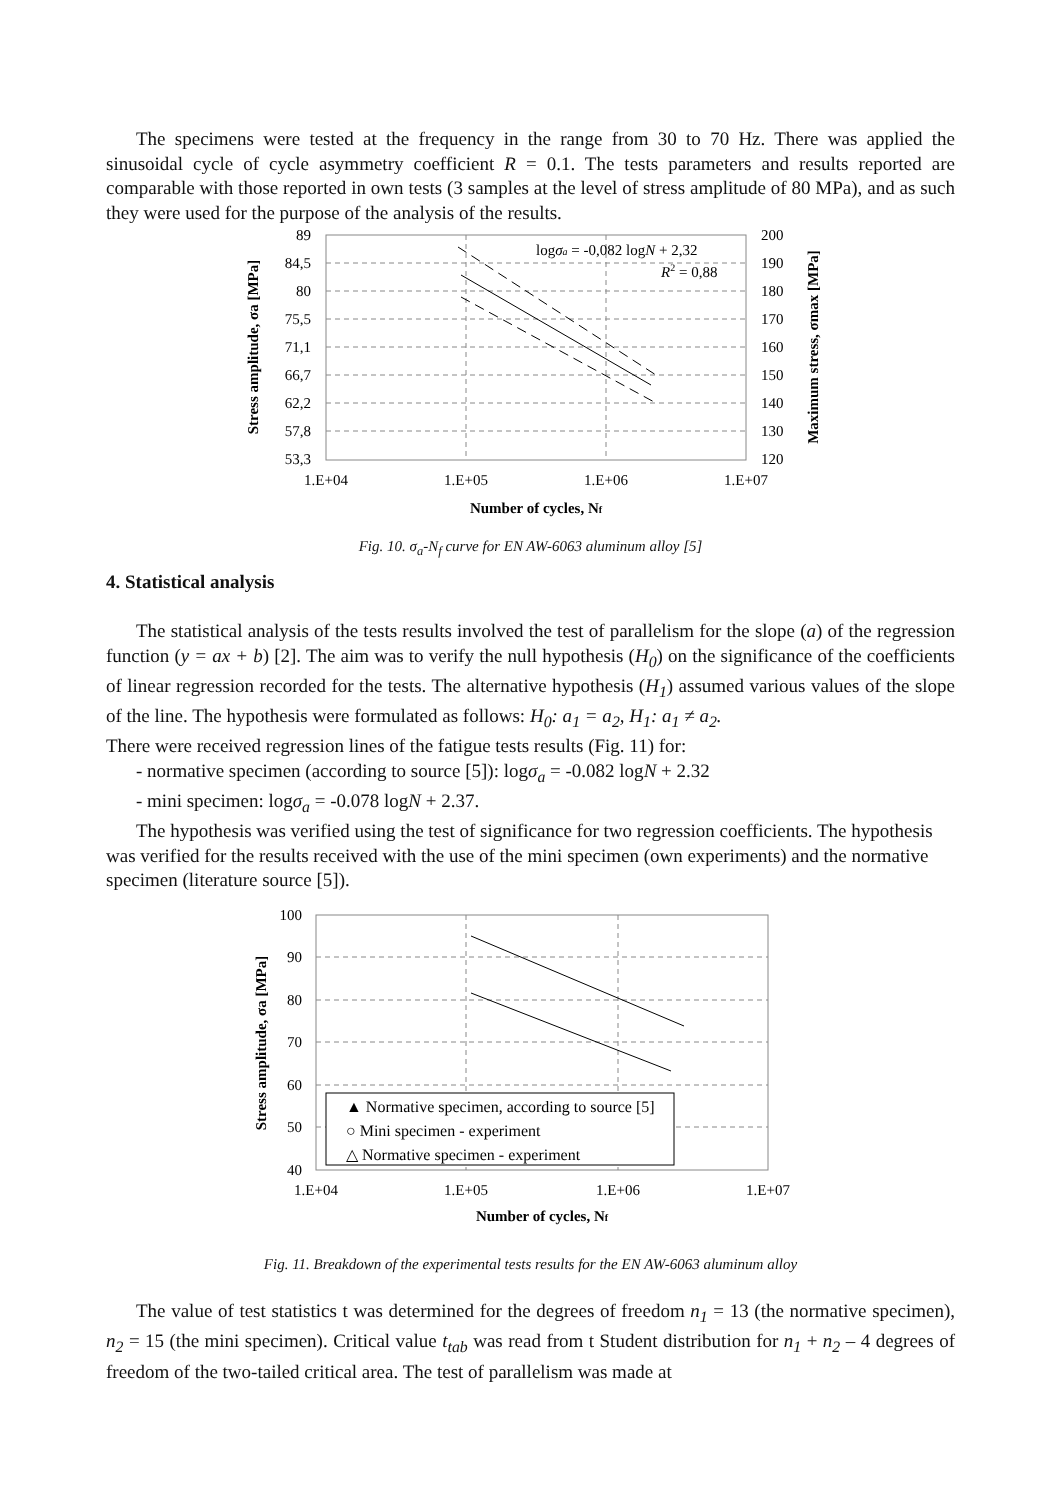The specimens were tested at the frequency in the range from 30 to 70 Hz. There was applied the sinusoidal cycle of cycle asymmetry coefficient R = 0.1. The tests parameters and results reported are comparable with those reported in own tests (3 samples at the level of stress amplitude of 80 MPa), and as such they were used for the purpose of the analysis of the results.
89
84,5
80
75,5
71,1
66,7
62,2
57,8
53,3
200
190
180
170
160
150
140
130
120
1.E+04
1.E+05
1.E+06
1.E+07
logσa = -0,082 logN + 2,32
R2 = 0,88
Number of cycles, Nf
Stress amplitude, σa [MPa]
Maximum stress, σmax [MPa]
Fig. 10. σ<sub>a</sub>-N<sub>f</sub> curve for EN AW-6063 aluminum alloy [5]
4. Statistical analysis
The statistical analysis of the tests results involved the test of parallelism for the slope (a) of the regression function (y = ax + b) [2]. The aim was to verify the null hypothesis (H<sub>0</sub>) on the significance of the coefficients of linear regression recorded for the tests. The alternative hypothesis (H<sub>1</sub>) assumed various values of the slope of the line. The hypothesis were formulated as follows: H<sub>0</sub>: a<sub>1</sub> = a<sub>2</sub>, H<sub>1</sub>: a<sub>1</sub> ≠ a<sub>2</sub>.
There were received regression lines of the fatigue tests results (Fig. 11) for:
- normative specimen (according to source [5]): logσ<sub>a</sub> = -0.082 logN + 2.32
- mini specimen: logσ<sub>a</sub> = -0.078 logN + 2.37.
The hypothesis was verified using the test of significance for two regression coefficients. The hypothesis was verified for the results received with the use of the mini specimen (own experiments) and the normative specimen (literature source [5]).
▲ Normative specimen, according to source [5]
○ Mini specimen - experiment
△ Normative specimen - experiment
100
90
80
70
60
50
40
1.E+04
1.E+05
1.E+06
1.E+07
Number of cycles, Nf
Stress amplitude, σa [MPa]
Fig. 11. Breakdown of the experimental tests results for the EN AW-6063 aluminum alloy
The value of test statistics t was determined for the degrees of freedom n<sub>1</sub> = 13 (the normative specimen), n<sub>2</sub> = 15 (the mini specimen). Critical value t<sub>tab</sub> was read from t Student distribution for n<sub>1</sub> + n<sub>2</sub> – 4 degrees of freedom of the two-tailed critical area. The test of parallelism was made at